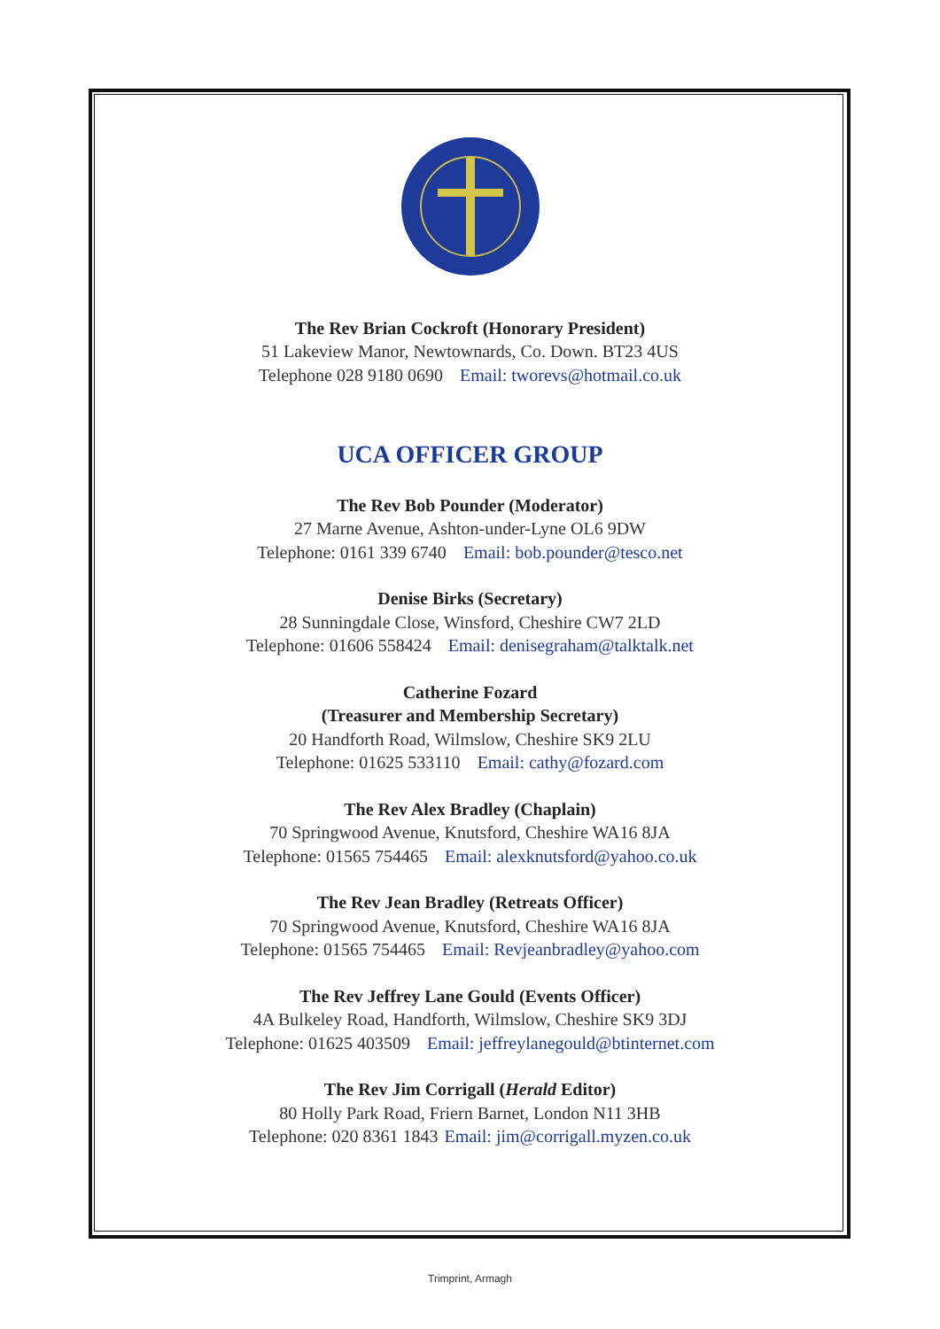The Rev Brian Cockroft (Honorary President)
51 Lakeview Manor, Newtownards, Co. Down. BT23 4US
Telephone 028 9180 0690 Email: tworevs@hotmail.co.uk
UCA OFFICER GROUP
The Rev Bob Pounder (Moderator)
27 Marne Avenue, Ashton-under-Lyne OL6 9DW
Telephone: 0161 339 6740 Email: bob.pounder@tesco.net
Denise Birks (Secretary)
28 Sunningdale Close, Winsford, Cheshire CW7 2LD
Telephone: 01606 558424 Email: denisegraham@talktalk.net
Catherine Fozard
(Treasurer and Membership Secretary)
20 Handforth Road, Wilmslow, Cheshire SK9 2LU
Telephone: 01625 533110 Email: cathy@fozard.com
The Rev Alex Bradley (Chaplain)
70 Springwood Avenue, Knutsford, Cheshire WA16 8JA
Telephone: 01565 754465 Email: alexknutsford@yahoo.co.uk
The Rev Jean Bradley (Retreats Officer)
70 Springwood Avenue, Knutsford, Cheshire WA16 8JA
Telephone: 01565 754465 Email: Revjeanbradley@yahoo.com
The Rev Jeffrey Lane Gould (Events Officer)
4A Bulkeley Road, Handforth, Wilmslow, Cheshire SK9 3DJ
Telephone: 01625 403509 Email: jeffreylanegould@btinternet.com
The Rev Jim Corrigall (Herald Editor)
80 Holly Park Road, Friern Barnet, London N11 3HB
Telephone: 020 8361 1843 Email: jim@corrigall.myzen.co.uk
Trimprint, Armagh